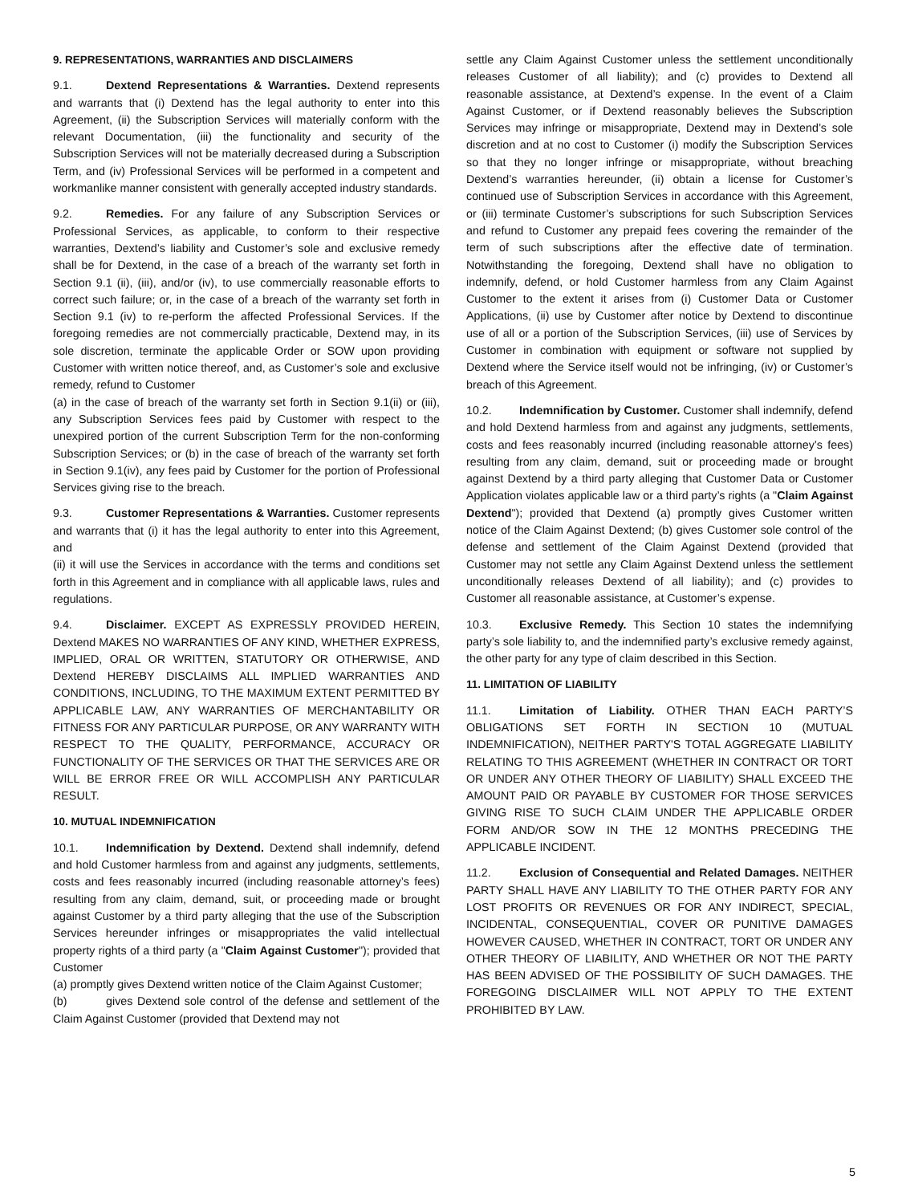9. REPRESENTATIONS, WARRANTIES AND DISCLAIMERS
9.1. Dextend Representations & Warranties. Dextend represents and warrants that (i) Dextend has the legal authority to enter into this Agreement, (ii) the Subscription Services will materially conform with the relevant Documentation, (iii) the functionality and security of the Subscription Services will not be materially decreased during a Subscription Term, and (iv) Professional Services will be performed in a competent and workmanlike manner consistent with generally accepted industry standards.
9.2. Remedies. For any failure of any Subscription Services or Professional Services, as applicable, to conform to their respective warranties, Dextend’s liability and Customer’s sole and exclusive remedy shall be for Dextend, in the case of a breach of the warranty set forth in Section 9.1 (ii), (iii), and/or (iv), to use commercially reasonable efforts to correct such failure; or, in the case of a breach of the warranty set forth in Section 9.1 (iv) to re-perform the affected Professional Services. If the foregoing remedies are not commercially practicable, Dextend may, in its sole discretion, terminate the applicable Order or SOW upon providing Customer with written notice thereof, and, as Customer’s sole and exclusive remedy, refund to Customer
(a) in the case of breach of the warranty set forth in Section 9.1(ii) or (iii), any Subscription Services fees paid by Customer with respect to the unexpired portion of the current Subscription Term for the non-conforming Subscription Services; or (b) in the case of breach of the warranty set forth in Section 9.1(iv), any fees paid by Customer for the portion of Professional Services giving rise to the breach.
9.3. Customer Representations & Warranties. Customer represents and warrants that (i) it has the legal authority to enter into this Agreement, and
(ii) it will use the Services in accordance with the terms and conditions set forth in this Agreement and in compliance with all applicable laws, rules and regulations.
9.4. Disclaimer. EXCEPT AS EXPRESSLY PROVIDED HEREIN, Dextend MAKES NO WARRANTIES OF ANY KIND, WHETHER EXPRESS, IMPLIED, ORAL OR WRITTEN, STATUTORY OR OTHERWISE, AND Dextend HEREBY DISCLAIMS ALL IMPLIED WARRANTIES AND CONDITIONS, INCLUDING, TO THE MAXIMUM EXTENT PERMITTED BY APPLICABLE LAW, ANY WARRANTIES OF MERCHANTABILITY OR FITNESS FOR ANY PARTICULAR PURPOSE, OR ANY WARRANTY WITH RESPECT TO THE QUALITY, PERFORMANCE, ACCURACY OR FUNCTIONALITY OF THE SERVICES OR THAT THE SERVICES ARE OR WILL BE ERROR FREE OR WILL ACCOMPLISH ANY PARTICULAR RESULT.
10. MUTUAL INDEMNIFICATION
10.1. Indemnification by Dextend. Dextend shall indemnify, defend and hold Customer harmless from and against any judgments, settlements, costs and fees reasonably incurred (including reasonable attorney’s fees) resulting from any claim, demand, suit, or proceeding made or brought against Customer by a third party alleging that the use of the Subscription Services hereunder infringes or misappropriates the valid intellectual property rights of a third party (a "Claim Against Customer"); provided that Customer
(a) promptly gives Dextend written notice of the Claim Against Customer;
(b) gives Dextend sole control of the defense and settlement of the Claim Against Customer (provided that Dextend may not
settle any Claim Against Customer unless the settlement unconditionally releases Customer of all liability); and (c) provides to Dextend all reasonable assistance, at Dextend’s expense. In the event of a Claim Against Customer, or if Dextend reasonably believes the Subscription Services may infringe or misappropriate, Dextend may in Dextend’s sole discretion and at no cost to Customer (i) modify the Subscription Services so that they no longer infringe or misappropriate, without breaching Dextend’s warranties hereunder, (ii) obtain a license for Customer’s continued use of Subscription Services in accordance with this Agreement, or (iii) terminate Customer’s subscriptions for such Subscription Services and refund to Customer any prepaid fees covering the remainder of the term of such subscriptions after the effective date of termination. Notwithstanding the foregoing, Dextend shall have no obligation to indemnify, defend, or hold Customer harmless from any Claim Against Customer to the extent it arises from (i) Customer Data or Customer Applications, (ii) use by Customer after notice by Dextend to discontinue use of all or a portion of the Subscription Services, (iii) use of Services by Customer in combination with equipment or software not supplied by Dextend where the Service itself would not be infringing, (iv) or Customer’s breach of this Agreement.
10.2. Indemnification by Customer. Customer shall indemnify, defend and hold Dextend harmless from and against any judgments, settlements, costs and fees reasonably incurred (including reasonable attorney’s fees) resulting from any claim, demand, suit or proceeding made or brought against Dextend by a third party alleging that Customer Data or Customer Application violates applicable law or a third party’s rights (a "Claim Against Dextend"); provided that Dextend (a) promptly gives Customer written notice of the Claim Against Dextend; (b) gives Customer sole control of the defense and settlement of the Claim Against Dextend (provided that Customer may not settle any Claim Against Dextend unless the settlement unconditionally releases Dextend of all liability); and (c) provides to Customer all reasonable assistance, at Customer’s expense.
10.3. Exclusive Remedy. This Section 10 states the indemnifying party’s sole liability to, and the indemnified party’s exclusive remedy against, the other party for any type of claim described in this Section.
11. LIMITATION OF LIABILITY
11.1. Limitation of Liability. OTHER THAN EACH PARTY’S OBLIGATIONS SET FORTH IN SECTION 10 (MUTUAL INDEMNIFICATION), NEITHER PARTY'S TOTAL AGGREGATE LIABILITY RELATING TO THIS AGREEMENT (WHETHER IN CONTRACT OR TORT OR UNDER ANY OTHER THEORY OF LIABILITY) SHALL EXCEED THE AMOUNT PAID OR PAYABLE BY CUSTOMER FOR THOSE SERVICES GIVING RISE TO SUCH CLAIM UNDER THE APPLICABLE ORDER FORM AND/OR SOW IN THE 12 MONTHS PRECEDING THE APPLICABLE INCIDENT.
11.2. Exclusion of Consequential and Related Damages. NEITHER PARTY SHALL HAVE ANY LIABILITY TO THE OTHER PARTY FOR ANY LOST PROFITS OR REVENUES OR FOR ANY INDIRECT, SPECIAL, INCIDENTAL, CONSEQUENTIAL, COVER OR PUNITIVE DAMAGES HOWEVER CAUSED, WHETHER IN CONTRACT, TORT OR UNDER ANY OTHER THEORY OF LIABILITY, AND WHETHER OR NOT THE PARTY HAS BEEN ADVISED OF THE POSSIBILITY OF SUCH DAMAGES. THE FOREGOING DISCLAIMER WILL NOT APPLY TO THE EXTENT PROHIBITED BY LAW.
5